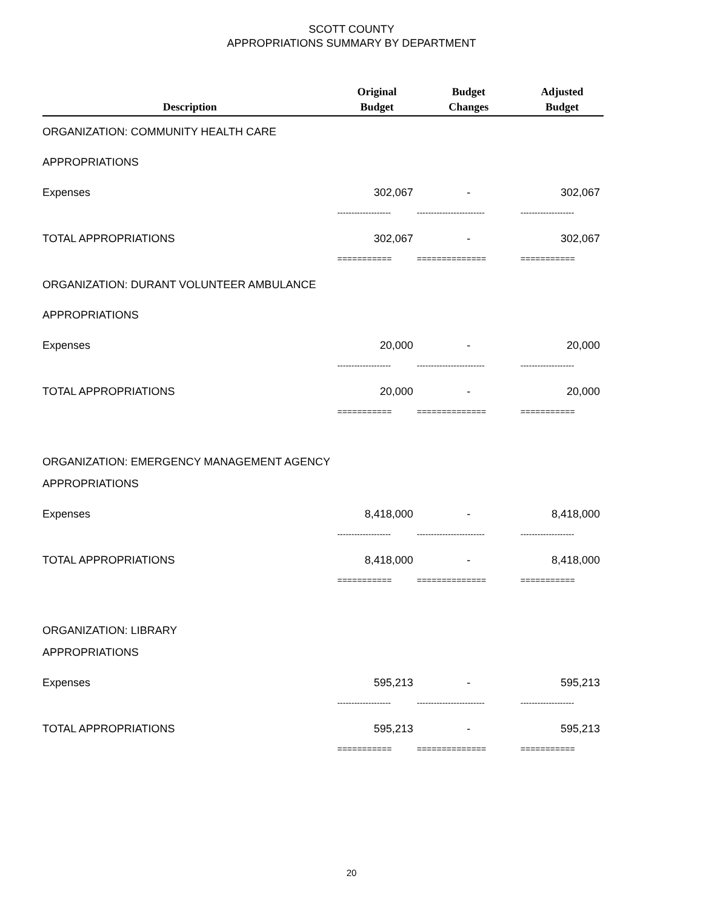SCOTT COUNTY
APPROPRIATIONS SUMMARY BY DEPARTMENT
| Description | Original Budget | Budget Changes | Adjusted Budget |
| --- | --- | --- | --- |
| ORGANIZATION: COMMUNITY HEALTH CARE | | | |
| APPROPRIATIONS | | | |
| Expenses | 302,067 | - | 302,067 |
| | ------------------- | ------------------------ | ------------------- |
| TOTAL APPROPRIATIONS | 302,067 | - | 302,067 |
| | =========== | ============== | =========== |
| ORGANIZATION: DURANT VOLUNTEER AMBULANCE | | | |
| APPROPRIATIONS | | | |
| Expenses | 20,000 | - | 20,000 |
| | ------------------- | ------------------------ | ------------------- |
| TOTAL APPROPRIATIONS | 20,000 | - | 20,000 |
| | =========== | ============== | =========== |
| ORGANIZATION: EMERGENCY MANAGEMENT AGENCY | | | |
| APPROPRIATIONS | | | |
| Expenses | 8,418,000 | - | 8,418,000 |
| | ------------------- | ------------------------ | ------------------- |
| TOTAL APPROPRIATIONS | 8,418,000 | - | 8,418,000 |
| | =========== | ============== | =========== |
| ORGANIZATION: LIBRARY | | | |
| APPROPRIATIONS | | | |
| Expenses | 595,213 | - | 595,213 |
| | ------------------- | ------------------------ | ------------------- |
| TOTAL APPROPRIATIONS | 595,213 | - | 595,213 |
| | =========== | ============== | =========== |
20